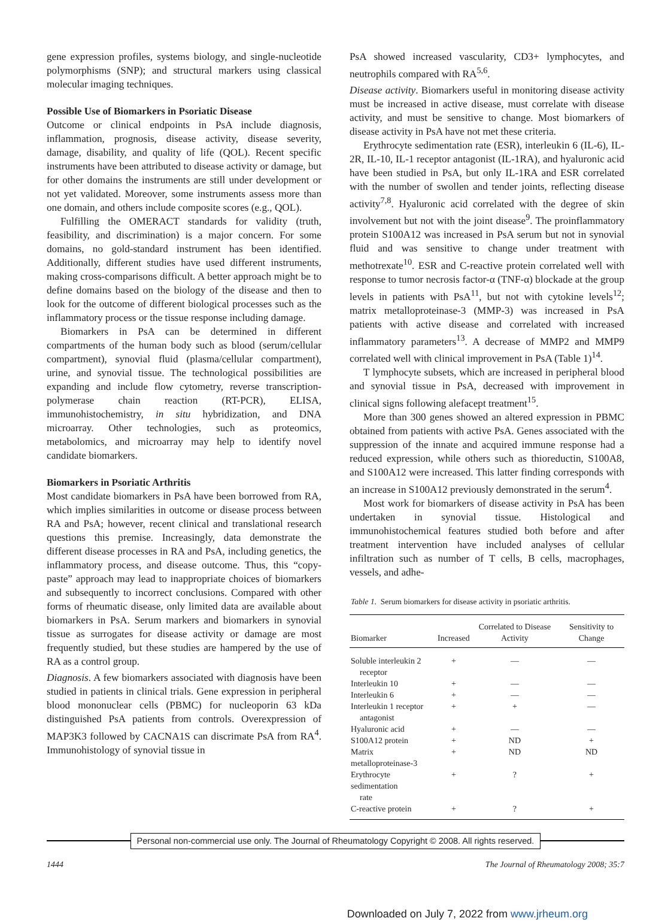gene expression profiles, systems biology, and single-nucleotide polymorphisms (SNP); and structural markers using classical molecular imaging techniques.
Possible Use of Biomarkers in Psoriatic Disease
Outcome or clinical endpoints in PsA include diagnosis, inflammation, prognosis, disease activity, disease severity, damage, disability, and quality of life (QOL). Recent specific instruments have been attributed to disease activity or damage, but for other domains the instruments are still under development or not yet validated. Moreover, some instruments assess more than one domain, and others include composite scores (e.g., QOL).
Fulfilling the OMERACT standards for validity (truth, feasibility, and discrimination) is a major concern. For some domains, no gold-standard instrument has been identified. Additionally, different studies have used different instruments, making cross-comparisons difficult. A better approach might be to define domains based on the biology of the disease and then to look for the outcome of different biological processes such as the inflammatory process or the tissue response including damage.
Biomarkers in PsA can be determined in different compartments of the human body such as blood (serum/cellular compartment), synovial fluid (plasma/cellular compartment), urine, and synovial tissue. The technological possibilities are expanding and include flow cytometry, reverse transcription-polymerase chain reaction (RT-PCR), ELISA, immunohistochemistry, in situ hybridization, and DNA microarray. Other technologies, such as proteomics, metabolomics, and microarray may help to identify novel candidate biomarkers.
Biomarkers in Psoriatic Arthritis
Most candidate biomarkers in PsA have been borrowed from RA, which implies similarities in outcome or disease process between RA and PsA; however, recent clinical and translational research questions this premise. Increasingly, data demonstrate the different disease processes in RA and PsA, including genetics, the inflammatory process, and disease outcome. Thus, this “copy-paste” approach may lead to inappropriate choices of biomarkers and subsequently to incorrect conclusions. Compared with other forms of rheumatic disease, only limited data are available about biomarkers in PsA. Serum markers and biomarkers in synovial tissue as surrogates for disease activity or damage are most frequently studied, but these studies are hampered by the use of RA as a control group.
Diagnosis. A few biomarkers associated with diagnosis have been studied in patients in clinical trials. Gene expression in peripheral blood mononuclear cells (PBMC) for nucleoporin 63 kDa distinguished PsA patients from controls. Overexpression of MAP3K3 followed by CACNA1S can discrimate PsA from RA<sup>4</sup>. Immunohistology of synovial tissue in
PsA showed increased vascularity, CD3+ lymphocytes, and neutrophils compared with RA<sup>5,6</sup>.
Disease activity. Biomarkers useful in monitoring disease activity must be increased in active disease, must correlate with disease activity, and must be sensitive to change. Most biomarkers of disease activity in PsA have not met these criteria.
Erythrocyte sedimentation rate (ESR), interleukin 6 (IL-6), IL-2R, IL-10, IL-1 receptor antagonist (IL-1RA), and hyaluronic acid have been studied in PsA, but only IL-1RA and ESR correlated with the number of swollen and tender joints, reflecting disease activity<sup>7,8</sup>. Hyaluronic acid correlated with the degree of skin involvement but not with the joint disease<sup>9</sup>. The proinflammatory protein S100A12 was increased in PsA serum but not in synovial fluid and was sensitive to change under treatment with methotrexate<sup>10</sup>. ESR and C-reactive protein correlated well with response to tumor necrosis factor-α (TNF-α) blockade at the group levels in patients with PsA<sup>11</sup>, but not with cytokine levels<sup>12</sup>; matrix metalloproteinase-3 (MMP-3) was increased in PsA patients with active disease and correlated with increased inflammatory parameters<sup>13</sup>. A decrease of MMP2 and MMP9 correlated well with clinical improvement in PsA (Table 1)<sup>14</sup>.
T lymphocyte subsets, which are increased in peripheral blood and synovial tissue in PsA, decreased with improvement in clinical signs following alefacept treatment<sup>15</sup>.
More than 300 genes showed an altered expression in PBMC obtained from patients with active PsA. Genes associated with the suppression of the innate and acquired immune response had a reduced expression, while others such as thioreductin, S100A8, and S100A12 were increased. This latter finding corresponds with an increase in S100A12 previously demonstrated in the serum<sup>4</sup>.
Most work for biomarkers of disease activity in PsA has been undertaken in synovial tissue. Histological and immunohistochemical features studied both before and after treatment intervention have included analyses of cellular infiltration such as number of T cells, B cells, macrophages, vessels, and adhe-
Table 1. Serum biomarkers for disease activity in psoriatic arthritis.
| Biomarker | Increased | Correlated to Disease Activity | Sensitivity to Change |
| --- | --- | --- | --- |
| Soluble interleukin 2 receptor | + | — | — |
| Interleukin 10 | + | — | — |
| Interleukin 6 | + | — | — |
| Interleukin 1 receptor antagonist | + | + | — |
| Hyaluronic acid | + | — | — |
| S100A12 protein | + | ND | + |
| Matrix metalloproteinase-3 | + | ND | ND |
| Erythrocyte sedimentation rate | + | ? | + |
| C-reactive protein | + | ? | + |
Personal non-commercial use only. The Journal of Rheumatology Copyright © 2008. All rights reserved.
1444 The Journal of Rheumatology 2008; 35:7
Downloaded on July 7, 2022 from www.jrheum.org